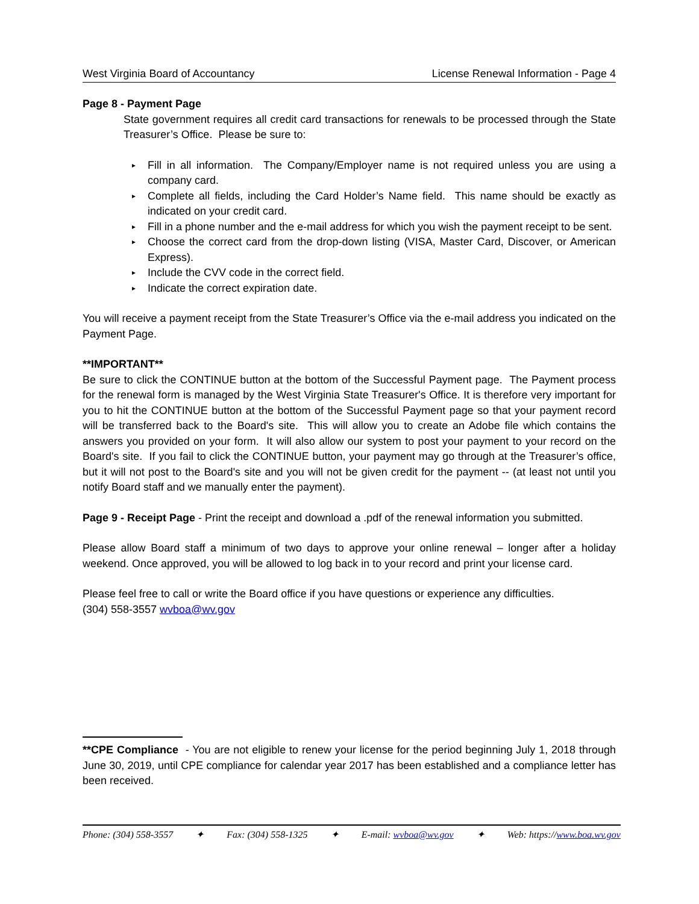West Virginia Board of Accountancy License Renewal Information - Page 4
Page 8 - Payment Page
State government requires all credit card transactions for renewals to be processed through the State Treasurer’s Office. Please be sure to:
▸ Fill in all information. The Company/Employer name is not required unless you are using a company card.
▸ Complete all fields, including the Card Holder’s Name field. This name should be exactly as indicated on your credit card.
▸ Fill in a phone number and the e-mail address for which you wish the payment receipt to be sent.
▸ Choose the correct card from the drop-down listing (VISA, Master Card, Discover, or American Express).
▸ Include the CVV code in the correct field.
▸ Indicate the correct expiration date.
You will receive a payment receipt from the State Treasurer’s Office via the e-mail address you indicated on the Payment Page.
**IMPORTANT**
Be sure to click the CONTINUE button at the bottom of the Successful Payment page. The Payment process for the renewal form is managed by the West Virginia State Treasurer's Office. It is therefore very important for you to hit the CONTINUE button at the bottom of the Successful Payment page so that your payment record will be transferred back to the Board's site. This will allow you to create an Adobe file which contains the answers you provided on your form. It will also allow our system to post your payment to your record on the Board's site. If you fail to click the CONTINUE button, your payment may go through at the Treasurer’s office, but it will not post to the Board's site and you will not be given credit for the payment -- (at least not until you notify Board staff and we manually enter the payment).
Page 9 - Receipt Page - Print the receipt and download a .pdf of the renewal information you submitted.
Please allow Board staff a minimum of two days to approve your online renewal – longer after a holiday weekend. Once approved, you will be allowed to log back in to your record and print your license card.
Please feel free to call or write the Board office if you have questions or experience any difficulties.
(304) 558-3557 wvboa@wv.gov
**CPE Compliance - You are not eligible to renew your license for the period beginning July 1, 2018 through June 30, 2019, until CPE compliance for calendar year 2017 has been established and a compliance letter has been received.
Phone: (304) 558-3557 ✦ Fax: (304) 558-1325 ✦ E-mail: wvboa@wv.gov ✦ Web: https://www.boa.wv.gov